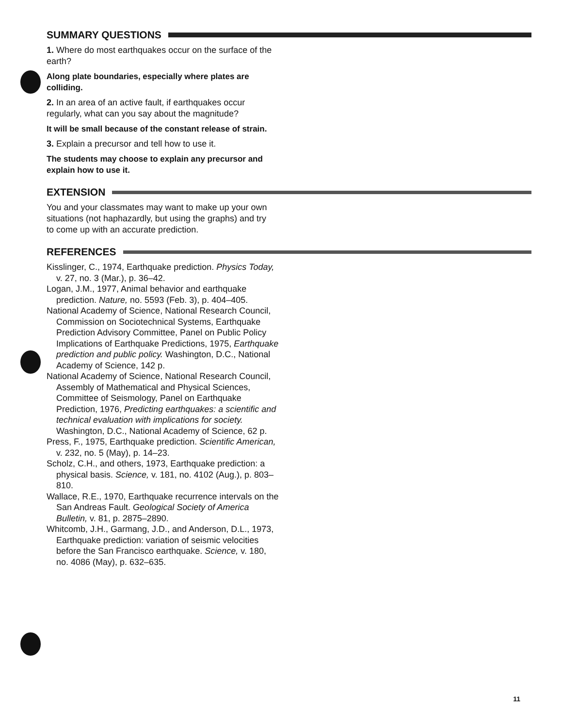SUMMARY QUESTIONS
1. Where do most earthquakes occur on the surface of the earth?
Along plate boundaries, especially where plates are colliding.
2. In an area of an active fault, if earthquakes occur regularly, what can you say about the magnitude?
It will be small because of the constant release of strain.
3. Explain a precursor and tell how to use it.
The students may choose to explain any precursor and explain how to use it.
EXTENSION
You and your classmates may want to make up your own situations (not haphazardly, but using the graphs) and try to come up with an accurate prediction.
REFERENCES
Kisslinger, C., 1974, Earthquake prediction. Physics Today, v. 27, no. 3 (Mar.), p. 36–42.
Logan, J.M., 1977, Animal behavior and earthquake prediction. Nature, no. 5593 (Feb. 3), p. 404–405.
National Academy of Science, National Research Council, Commission on Sociotechnical Systems, Earthquake Prediction Advisory Committee, Panel on Public Policy Implications of Earthquake Predictions, 1975, Earthquake prediction and public policy. Washington, D.C., National Academy of Science, 142 p.
National Academy of Science, National Research Council, Assembly of Mathematical and Physical Sciences, Committee of Seismology, Panel on Earthquake Prediction, 1976, Predicting earthquakes: a scientific and technical evaluation with implications for society. Washington, D.C., National Academy of Science, 62 p.
Press, F., 1975, Earthquake prediction. Scientific American, v. 232, no. 5 (May), p. 14–23.
Scholz, C.H., and others, 1973, Earthquake prediction: a physical basis. Science, v. 181, no. 4102 (Aug.), p. 803–810.
Wallace, R.E., 1970, Earthquake recurrence intervals on the San Andreas Fault. Geological Society of America Bulletin, v. 81, p. 2875–2890.
Whitcomb, J.H., Garmang, J.D., and Anderson, D.L., 1973, Earthquake prediction: variation of seismic velocities before the San Francisco earthquake. Science, v. 180, no. 4086 (May), p. 632–635.
11